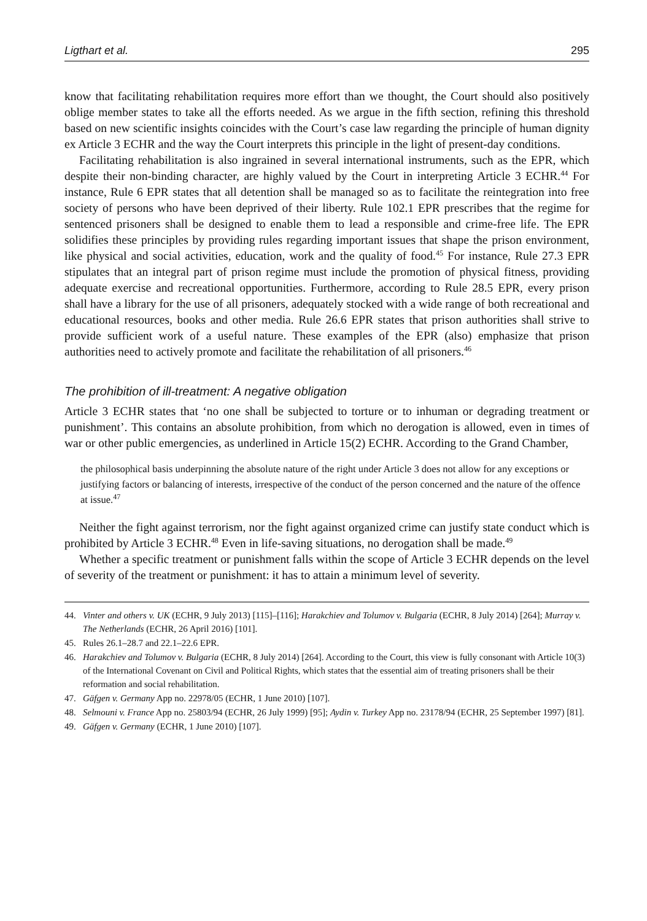Ligthart et al. 295
know that facilitating rehabilitation requires more effort than we thought, the Court should also positively oblige member states to take all the efforts needed. As we argue in the fifth section, refining this threshold based on new scientific insights coincides with the Court’s case law regarding the principle of human dignity ex Article 3 ECHR and the way the Court interprets this principle in the light of present-day conditions.
Facilitating rehabilitation is also ingrained in several international instruments, such as the EPR, which despite their non-binding character, are highly valued by the Court in interpreting Article 3 ECHR.<sup>44</sup> For instance, Rule 6 EPR states that all detention shall be managed so as to facilitate the reintegration into free society of persons who have been deprived of their liberty. Rule 102.1 EPR prescribes that the regime for sentenced prisoners shall be designed to enable them to lead a responsible and crime-free life. The EPR solidifies these principles by providing rules regarding important issues that shape the prison environment, like physical and social activities, education, work and the quality of food.<sup>45</sup> For instance, Rule 27.3 EPR stipulates that an integral part of prison regime must include the promotion of physical fitness, providing adequate exercise and recreational opportunities. Furthermore, according to Rule 28.5 EPR, every prison shall have a library for the use of all prisoners, adequately stocked with a wide range of both recreational and educational resources, books and other media. Rule 26.6 EPR states that prison authorities shall strive to provide sufficient work of a useful nature. These examples of the EPR (also) emphasize that prison authorities need to actively promote and facilitate the rehabilitation of all prisoners.<sup>46</sup>
The prohibition of ill-treatment: A negative obligation
Article 3 ECHR states that ‘no one shall be subjected to torture or to inhuman or degrading treatment or punishment’. This contains an absolute prohibition, from which no derogation is allowed, even in times of war or other public emergencies, as underlined in Article 15(2) ECHR. According to the Grand Chamber,
the philosophical basis underpinning the absolute nature of the right under Article 3 does not allow for any exceptions or justifying factors or balancing of interests, irrespective of the conduct of the person concerned and the nature of the offence at issue.<sup>47</sup>
Neither the fight against terrorism, nor the fight against organized crime can justify state conduct which is prohibited by Article 3 ECHR.<sup>48</sup> Even in life-saving situations, no derogation shall be made.<sup>49</sup>
Whether a specific treatment or punishment falls within the scope of Article 3 ECHR depends on the level of severity of the treatment or punishment: it has to attain a minimum level of severity.
44. Vinter and others v. UK (ECHR, 9 July 2013) [115]–[116]; Harakchiev and Tolumov v. Bulgaria (ECHR, 8 July 2014) [264]; Murray v. The Netherlands (ECHR, 26 April 2016) [101].
45. Rules 26.1–28.7 and 22.1–22.6 EPR.
46. Harakchiev and Tolumov v. Bulgaria (ECHR, 8 July 2014) [264]. According to the Court, this view is fully consonant with Article 10(3) of the International Covenant on Civil and Political Rights, which states that the essential aim of treating prisoners shall be their reformation and social rehabilitation.
47. Gäfgen v. Germany App no. 22978/05 (ECHR, 1 June 2010) [107].
48. Selmouni v. France App no. 25803/94 (ECHR, 26 July 1999) [95]; Aydin v. Turkey App no. 23178/94 (ECHR, 25 September 1997) [81].
49. Gäfgen v. Germany (ECHR, 1 June 2010) [107].